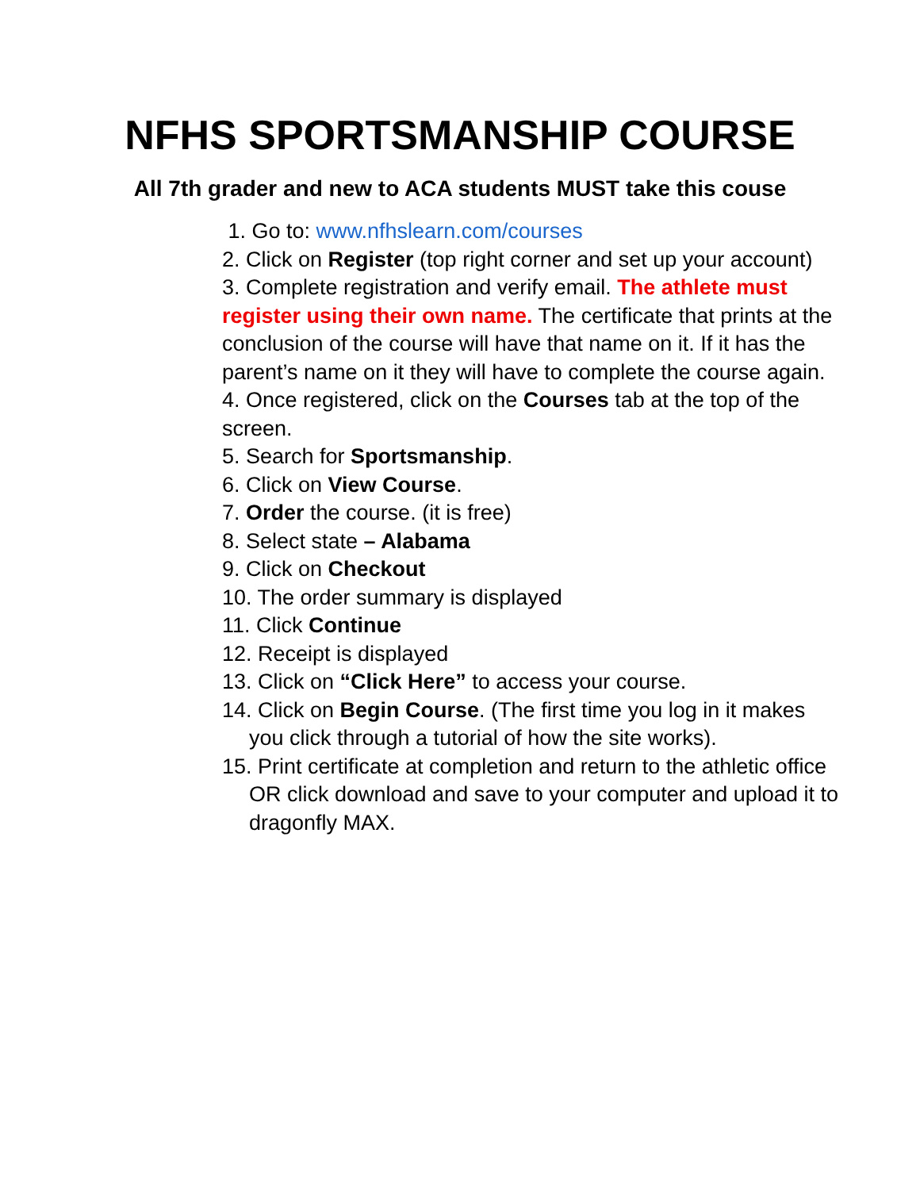NFHS SPORTSMANSHIP COURSE
All 7th grader and new to ACA students MUST take this couse
1. Go to: www.nfhslearn.com/courses
2. Click on Register (top right corner and set up your account)
3. Complete registration and verify email. The athlete must register using their own name. The certificate that prints at the conclusion of the course will have that name on it. If it has the parent’s name on it they will have to complete the course again.
4. Once registered, click on the Courses tab at the top of the screen.
5. Search for Sportsmanship.
6. Click on View Course.
7. Order the course. (it is free)
8. Select state – Alabama
9. Click on Checkout
10. The order summary is displayed
11. Click Continue
12. Receipt is displayed
13. Click on “Click Here” to access your course.
14. Click on Begin Course. (The first time you log in it makes you click through a tutorial of how the site works).
15. Print certificate at completion and return to the athletic office OR click download and save to your computer and upload it to dragonfly MAX.